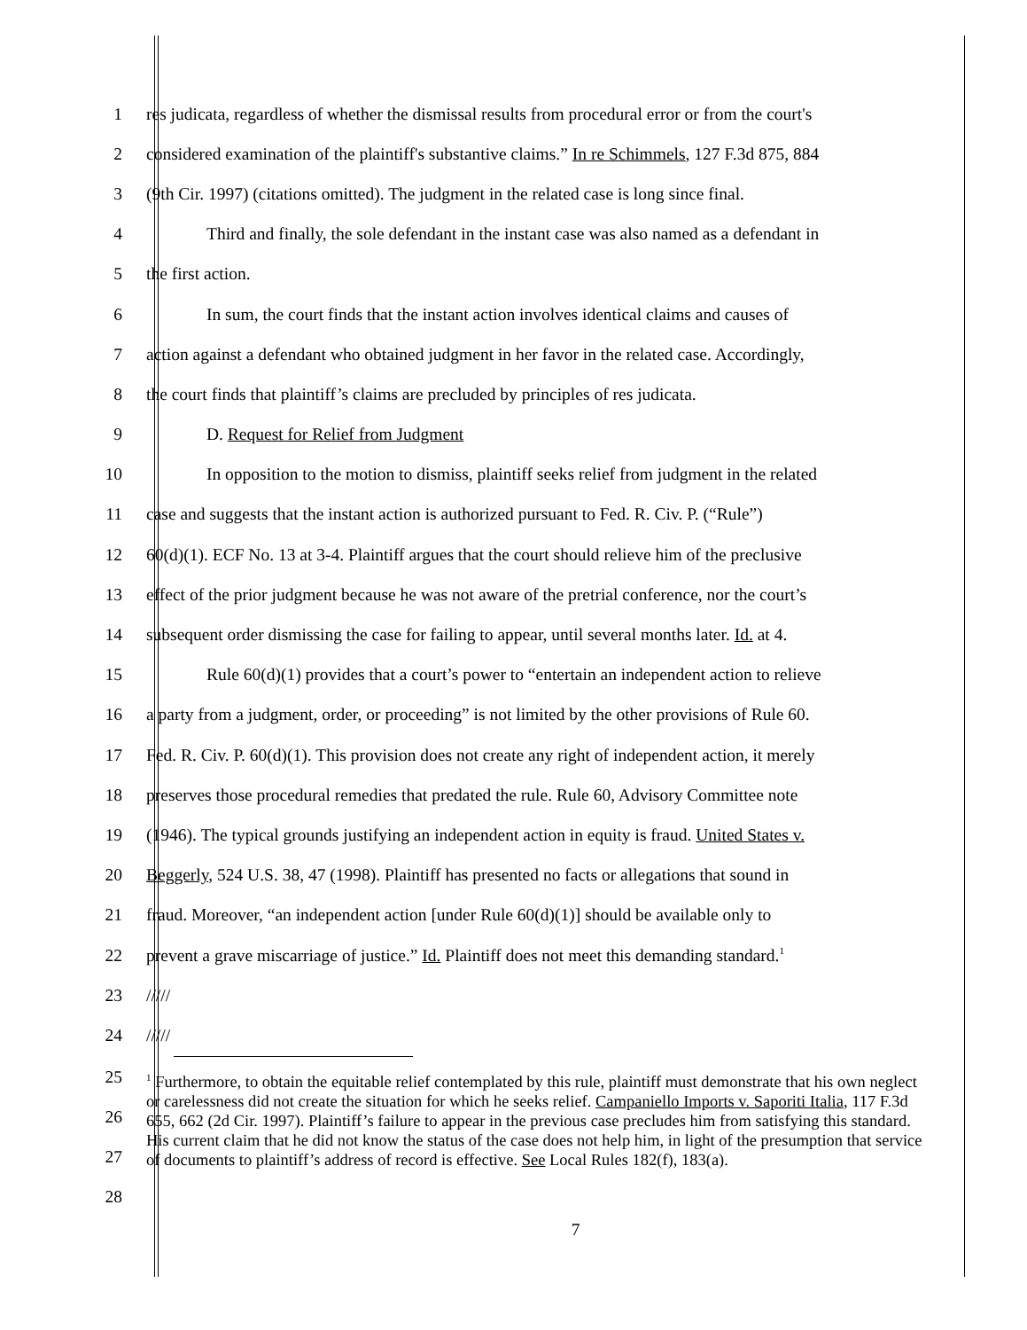1 res judicata, regardless of whether the dismissal results from procedural error or from the court's
2 considered examination of the plaintiff's substantive claims.” In re Schimmels, 127 F.3d 875, 884
3 (9th Cir. 1997) (citations omitted). The judgment in the related case is long since final.
4 Third and finally, the sole defendant in the instant case was also named as a defendant in
5 the first action.
6 In sum, the court finds that the instant action involves identical claims and causes of
7 action against a defendant who obtained judgment in her favor in the related case. Accordingly,
8 the court finds that plaintiff’s claims are precluded by principles of res judicata.
9 D. Request for Relief from Judgment
10 In opposition to the motion to dismiss, plaintiff seeks relief from judgment in the related
11 case and suggests that the instant action is authorized pursuant to Fed. R. Civ. P. (“Rule”)
12 60(d)(1). ECF No. 13 at 3-4. Plaintiff argues that the court should relieve him of the preclusive
13 effect of the prior judgment because he was not aware of the pretrial conference, nor the court’s
14 subsequent order dismissing the case for failing to appear, until several months later. Id. at 4.
15 Rule 60(d)(1) provides that a court’s power to “entertain an independent action to relieve
16 a party from a judgment, order, or proceeding” is not limited by the other provisions of Rule 60.
17 Fed. R. Civ. P. 60(d)(1). This provision does not create any right of independent action, it merely
18 preserves those procedural remedies that predated the rule. Rule 60, Advisory Committee note
19 (1946). The typical grounds justifying an independent action in equity is fraud. United States v.
20 Beggerly, 524 U.S. 38, 47 (1998). Plaintiff has presented no facts or allegations that sound in
21 fraud. Moreover, “an independent action [under Rule 60(d)(1)] should be available only to
22 prevent a grave miscarriage of justice.” Id. Plaintiff does not meet this demanding standard.<sup>1</sup>
23 /////
24 /////
25
26
27
28
<sup>1</sup> Furthermore, to obtain the equitable relief contemplated by this rule, plaintiff must demonstrate that his own neglect or carelessness did not create the situation for which he seeks relief. Campaniello Imports v. Saporiti Italia, 117 F.3d 655, 662 (2d Cir. 1997). Plaintiff’s failure to appear in the previous case precludes him from satisfying this standard. His current claim that he did not know the status of the case does not help him, in light of the presumption that service of documents to plaintiff’s address of record is effective. See Local Rules 182(f), 183(a).
7